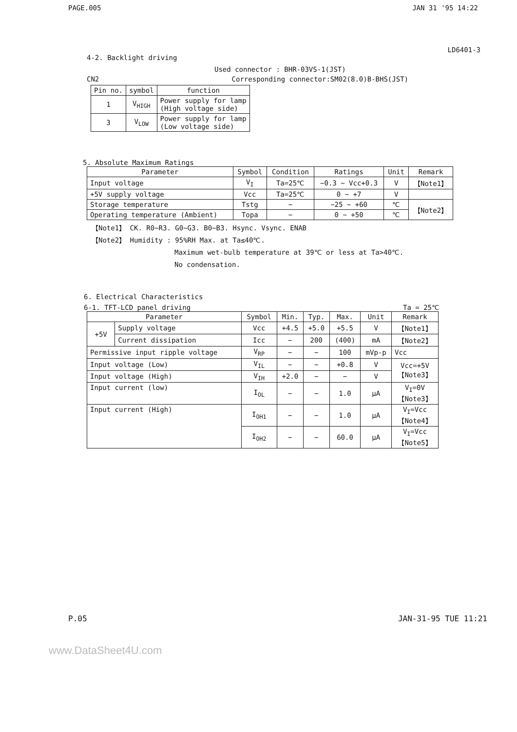PAGE.005 JAN 31 '95 14:22
LD6401-3
4-2. Backlight driving
Used connector : BHR-03VS-1(JST)
CN2 Corresponding connector:SM02(8.0)B-BHS(JST)
| Pin no. | symbol | function |
| --- | --- | --- |
| 1 | V<sub>HIGH</sub> | Power supply for lamp (High voltage side) |
| 3 | V<sub>LOW</sub> | Power supply for lamp (Low voltage side) |
5. Absolute Maximum Ratings
| Parameter | Symbol | Condition | Ratings | Unit | Remark |
| --- | --- | --- | --- | --- | --- |
| Input voltage | V<sub>I</sub> | Ta=25℃ | −0.3 ~ Vcc+0.3 | V | 【Note1】 |
| +5V supply voltage | Vcc | Ta=25℃ | 0 ~ +7 | V | |
| Storage temperature | Tstg | − | −25 ~ +60 | ℃ | 【Note2】 |
| Operating temperature (Ambient) | Topa | − | 0 ~ +50 | ℃ | |
【Note1】 CK. R0~R3. G0~G3. B0~B3. Hsync. Vsync. ENAB
【Note2】 Humidity : 95%RH Max. at Ta≤40℃.
Maximum wet-bulb temperature at 39℃ or less at Ta>40℃.
No condensation.
6. Electrical Characteristics
6-1. TFT-LCD panel driving Ta = 25℃
| Parameter | | Symbol | Min. | Typ. | Max. | Unit | Remark |
| --- | --- | --- | --- | --- | --- | --- | --- |
| +5V | Supply voltage | Vcc | +4.5 | +5.0 | +5.5 | V | 【Note1】 |
| | Current dissipation | Icc | − | 200 | (400) | mA | 【Note2】 |
| Permissive input ripple voltage | | V<sub>RP</sub> | − | − | 100 | mVp-p | Vcc |
| Input voltage (Low) | | V<sub>IL</sub> | − | − | +0.8 | V | Vcc=+5V 【Note3】 |
| Input voltage (High) | | V<sub>IH</sub> | +2.0 | − | − | V | |
| Input current (low) | | I<sub>OL</sub> | − | − | 1.0 | μA | V<sub>I</sub>=0V 【Note3】 |
| Input current (High) | | I<sub>OH1</sub> | − | − | 1.0 | μA | V<sub>I</sub>=Vcc 【Note4】 |
| | | I<sub>OH2</sub> | − | − | 60.0 | μA | V<sub>I</sub>=Vcc 【Note5】 |
P.05 JAN-31-95 TUE 11:21
www.DataSheet4U.com